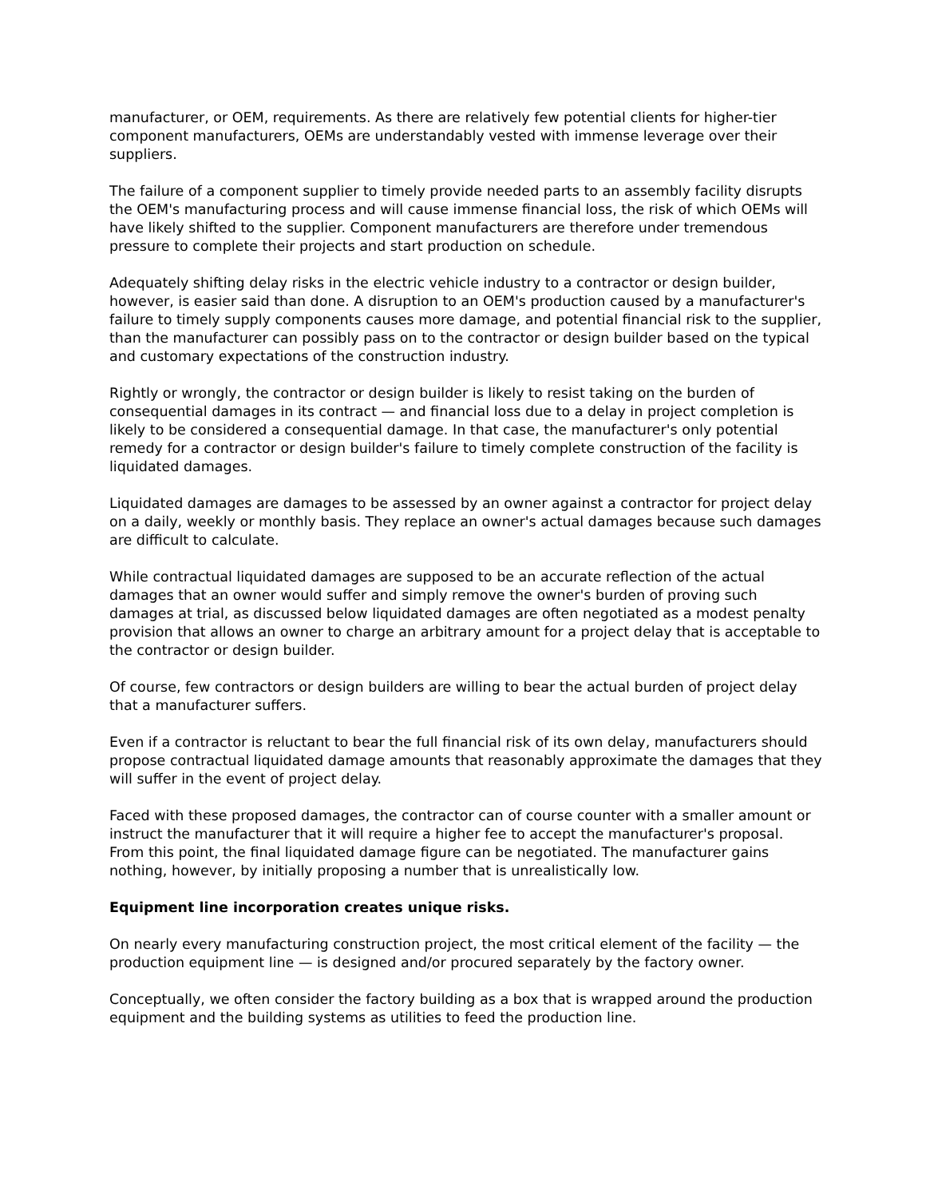manufacturer, or OEM, requirements. As there are relatively few potential clients for higher-tier component manufacturers, OEMs are understandably vested with immense leverage over their suppliers.
The failure of a component supplier to timely provide needed parts to an assembly facility disrupts the OEM's manufacturing process and will cause immense financial loss, the risk of which OEMs will have likely shifted to the supplier. Component manufacturers are therefore under tremendous pressure to complete their projects and start production on schedule.
Adequately shifting delay risks in the electric vehicle industry to a contractor or design builder, however, is easier said than done. A disruption to an OEM's production caused by a manufacturer's failure to timely supply components causes more damage, and potential financial risk to the supplier, than the manufacturer can possibly pass on to the contractor or design builder based on the typical and customary expectations of the construction industry.
Rightly or wrongly, the contractor or design builder is likely to resist taking on the burden of consequential damages in its contract — and financial loss due to a delay in project completion is likely to be considered a consequential damage. In that case, the manufacturer's only potential remedy for a contractor or design builder's failure to timely complete construction of the facility is liquidated damages.
Liquidated damages are damages to be assessed by an owner against a contractor for project delay on a daily, weekly or monthly basis. They replace an owner's actual damages because such damages are difficult to calculate.
While contractual liquidated damages are supposed to be an accurate reflection of the actual damages that an owner would suffer and simply remove the owner's burden of proving such damages at trial, as discussed below liquidated damages are often negotiated as a modest penalty provision that allows an owner to charge an arbitrary amount for a project delay that is acceptable to the contractor or design builder.
Of course, few contractors or design builders are willing to bear the actual burden of project delay that a manufacturer suffers.
Even if a contractor is reluctant to bear the full financial risk of its own delay, manufacturers should propose contractual liquidated damage amounts that reasonably approximate the damages that they will suffer in the event of project delay.
Faced with these proposed damages, the contractor can of course counter with a smaller amount or instruct the manufacturer that it will require a higher fee to accept the manufacturer's proposal. From this point, the final liquidated damage figure can be negotiated. The manufacturer gains nothing, however, by initially proposing a number that is unrealistically low.
Equipment line incorporation creates unique risks.
On nearly every manufacturing construction project, the most critical element of the facility — the production equipment line — is designed and/or procured separately by the factory owner.
Conceptually, we often consider the factory building as a box that is wrapped around the production equipment and the building systems as utilities to feed the production line.